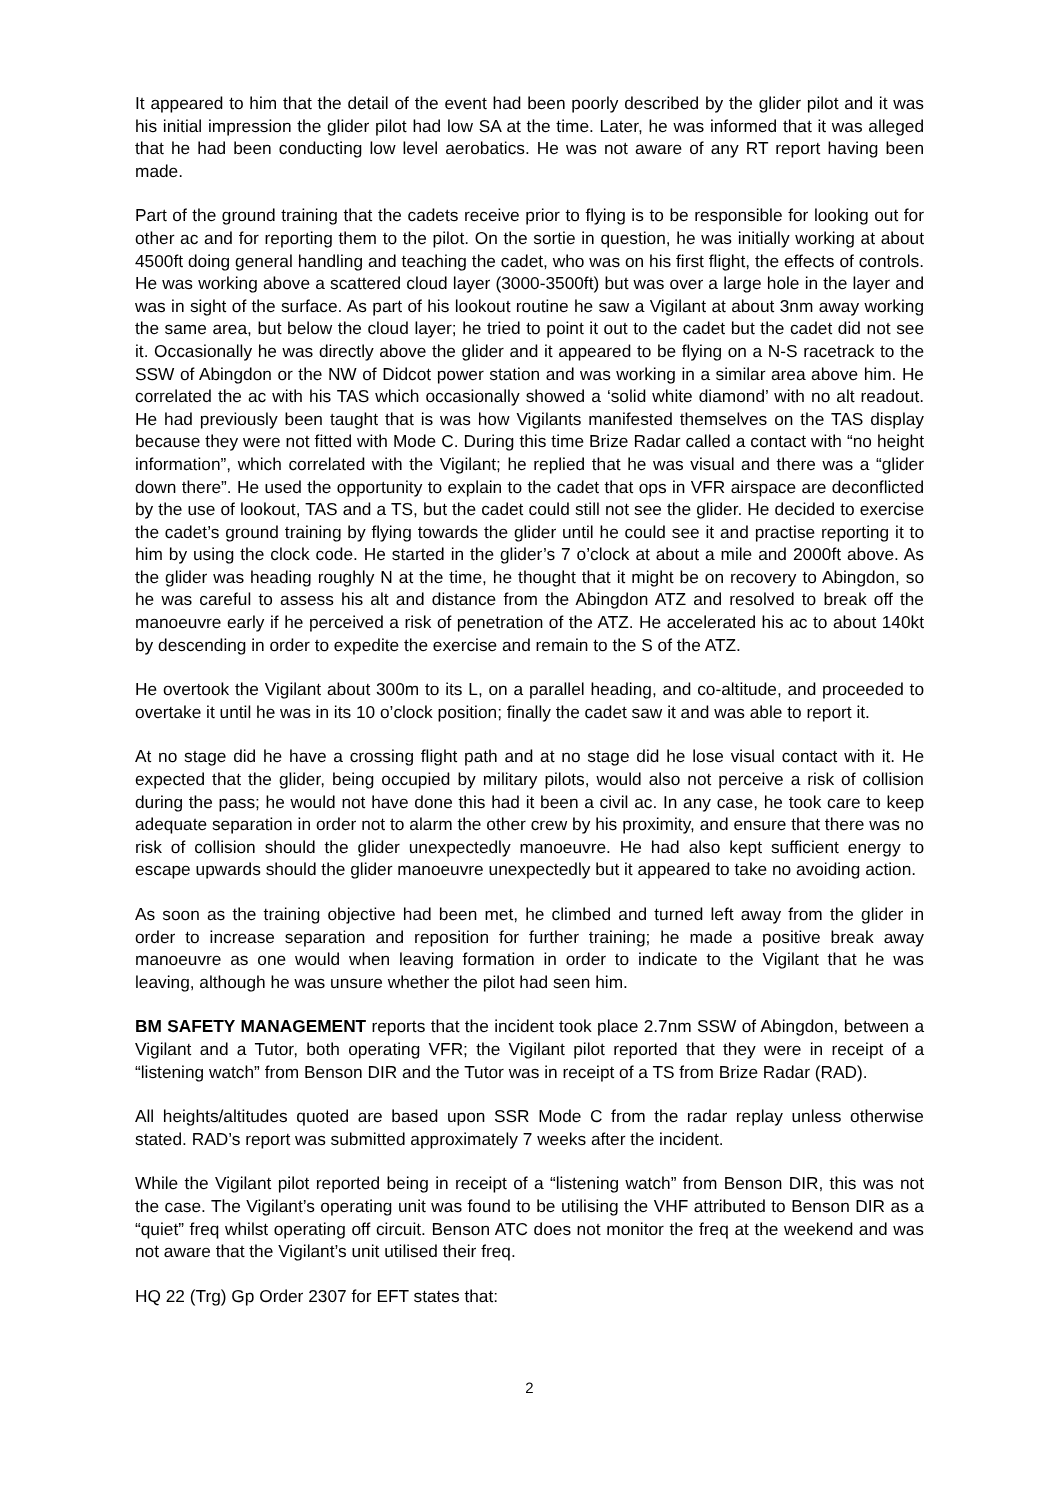It appeared to him that the detail of the event had been poorly described by the glider pilot and it was his initial impression the glider pilot had low SA at the time. Later, he was informed that it was alleged that he had been conducting low level aerobatics. He was not aware of any RT report having been made.
Part of the ground training that the cadets receive prior to flying is to be responsible for looking out for other ac and for reporting them to the pilot. On the sortie in question, he was initially working at about 4500ft doing general handling and teaching the cadet, who was on his first flight, the effects of controls. He was working above a scattered cloud layer (3000-3500ft) but was over a large hole in the layer and was in sight of the surface. As part of his lookout routine he saw a Vigilant at about 3nm away working the same area, but below the cloud layer; he tried to point it out to the cadet but the cadet did not see it. Occasionally he was directly above the glider and it appeared to be flying on a N-S racetrack to the SSW of Abingdon or the NW of Didcot power station and was working in a similar area above him. He correlated the ac with his TAS which occasionally showed a ‘solid white diamond’ with no alt readout. He had previously been taught that is was how Vigilants manifested themselves on the TAS display because they were not fitted with Mode C. During this time Brize Radar called a contact with “no height information”, which correlated with the Vigilant; he replied that he was visual and there was a “glider down there”. He used the opportunity to explain to the cadet that ops in VFR airspace are deconflicted by the use of lookout, TAS and a TS, but the cadet could still not see the glider. He decided to exercise the cadet’s ground training by flying towards the glider until he could see it and practise reporting it to him by using the clock code. He started in the glider’s 7 o’clock at about a mile and 2000ft above. As the glider was heading roughly N at the time, he thought that it might be on recovery to Abingdon, so he was careful to assess his alt and distance from the Abingdon ATZ and resolved to break off the manoeuvre early if he perceived a risk of penetration of the ATZ. He accelerated his ac to about 140kt by descending in order to expedite the exercise and remain to the S of the ATZ.
He overtook the Vigilant about 300m to its L, on a parallel heading, and co-altitude, and proceeded to overtake it until he was in its 10 o’clock position; finally the cadet saw it and was able to report it.
At no stage did he have a crossing flight path and at no stage did he lose visual contact with it. He expected that the glider, being occupied by military pilots, would also not perceive a risk of collision during the pass; he would not have done this had it been a civil ac. In any case, he took care to keep adequate separation in order not to alarm the other crew by his proximity, and ensure that there was no risk of collision should the glider unexpectedly manoeuvre. He had also kept sufficient energy to escape upwards should the glider manoeuvre unexpectedly but it appeared to take no avoiding action.
As soon as the training objective had been met, he climbed and turned left away from the glider in order to increase separation and reposition for further training; he made a positive break away manoeuvre as one would when leaving formation in order to indicate to the Vigilant that he was leaving, although he was unsure whether the pilot had seen him.
BM SAFETY MANAGEMENT reports that the incident took place 2.7nm SSW of Abingdon, between a Vigilant and a Tutor, both operating VFR; the Vigilant pilot reported that they were in receipt of a “listening watch” from Benson DIR and the Tutor was in receipt of a TS from Brize Radar (RAD).
All heights/altitudes quoted are based upon SSR Mode C from the radar replay unless otherwise stated. RAD’s report was submitted approximately 7 weeks after the incident.
While the Vigilant pilot reported being in receipt of a “listening watch” from Benson DIR, this was not the case. The Vigilant’s operating unit was found to be utilising the VHF attributed to Benson DIR as a “quiet” freq whilst operating off circuit. Benson ATC does not monitor the freq at the weekend and was not aware that the Vigilant’s unit utilised their freq.
HQ 22 (Trg) Gp Order 2307 for EFT states that:
2